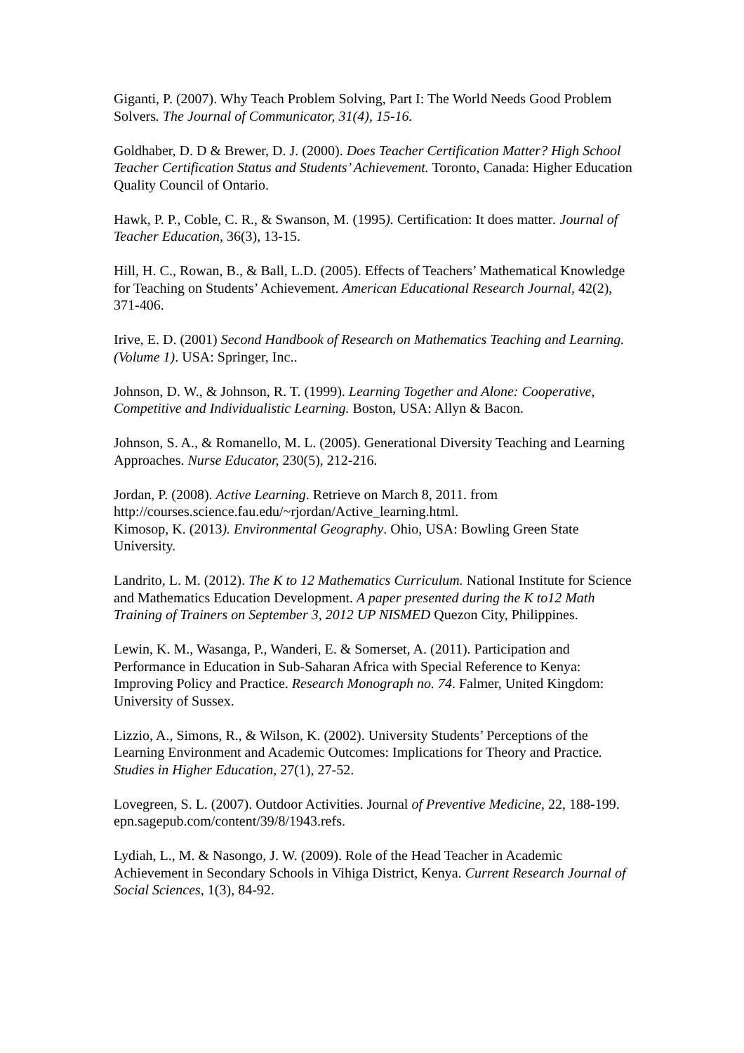Giganti, P. (2007). Why Teach Problem Solving, Part I: The World Needs Good Problem Solvers. The Journal of Communicator, 31(4), 15-16.
Goldhaber, D. D & Brewer, D. J. (2000). Does Teacher Certification Matter? High School Teacher Certification Status and Students’ Achievement. Toronto, Canada: Higher Education Quality Council of Ontario.
Hawk, P. P., Coble, C. R., & Swanson, M. (1995). Certification: It does matter. Journal of Teacher Education, 36(3), 13-15.
Hill, H. C., Rowan, B., & Ball, L.D. (2005). Effects of Teachers’ Mathematical Knowledge for Teaching on Students’ Achievement. American Educational Research Journal, 42(2), 371-406.
Irive, E. D. (2001) Second Handbook of Research on Mathematics Teaching and Learning. (Volume 1). USA: Springer, Inc..
Johnson, D. W., & Johnson, R. T. (1999). Learning Together and Alone: Cooperative, Competitive and Individualistic Learning. Boston, USA: Allyn & Bacon.
Johnson, S. A., & Romanello, M. L. (2005). Generational Diversity Teaching and Learning Approaches. Nurse Educator, 230(5), 212-216.
Jordan, P. (2008). Active Learning. Retrieve on March 8, 2011. from http://courses.science.fau.edu/~rjordan/Active_learning.html.
Kimosop, K. (2013). Environmental Geography. Ohio, USA: Bowling Green State University.
Landrito, L. M. (2012). The K to 12 Mathematics Curriculum. National Institute for Science and Mathematics Education Development. A paper presented during the K to12 Math Training of Trainers on September 3, 2012 UP NISMED Quezon City, Philippines.
Lewin, K. M., Wasanga, P., Wanderi, E. & Somerset, A. (2011). Participation and Performance in Education in Sub-Saharan Africa with Special Reference to Kenya: Improving Policy and Practice. Research Monograph no. 74. Falmer, United Kingdom: University of Sussex.
Lizzio, A., Simons, R., & Wilson, K. (2002). University Students’ Perceptions of the Learning Environment and Academic Outcomes: Implications for Theory and Practice. Studies in Higher Education, 27(1), 27-52.
Lovegreen, S. L. (2007). Outdoor Activities. Journal of Preventive Medicine, 22, 188-199. epn.sagepub.com/content/39/8/1943.refs.
Lydiah, L., M. & Nasongo, J. W. (2009). Role of the Head Teacher in Academic Achievement in Secondary Schools in Vihiga District, Kenya. Current Research Journal of Social Sciences, 1(3), 84-92.